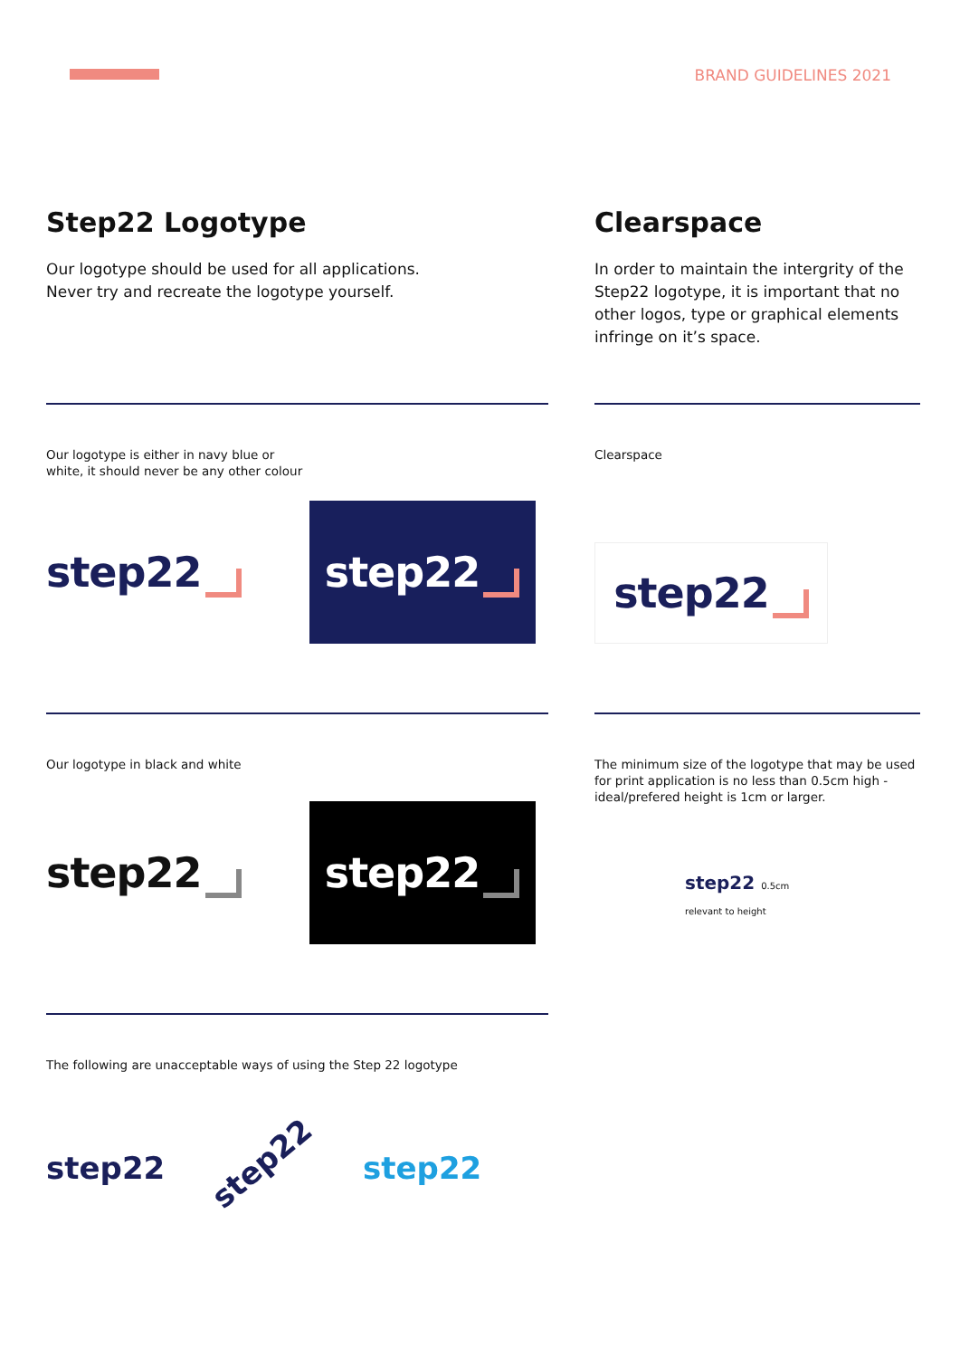BRAND GUIDELINES 2021
Step22 Logotype
Our logotype should be used for all applications.
Never try and recreate the logotype yourself.
Our logotype is either in navy blue or
white, it should never be any other colour
step22
step22
Our logotype in black and white
step22
step22
The following are unacceptable ways of using the Step 22 logotype
step22 step22 step22
Clearspace
In order to maintain the intergrity of the Step22 logotype, it is important that no other logos, type or graphical elements infringe on it’s space.
Clearspace
step22
The minimum size of the logotype that may be used for print application is no less than 0.5cm high - ideal/prefered height is 1cm or larger.
step22 0.5cm
relevant to height